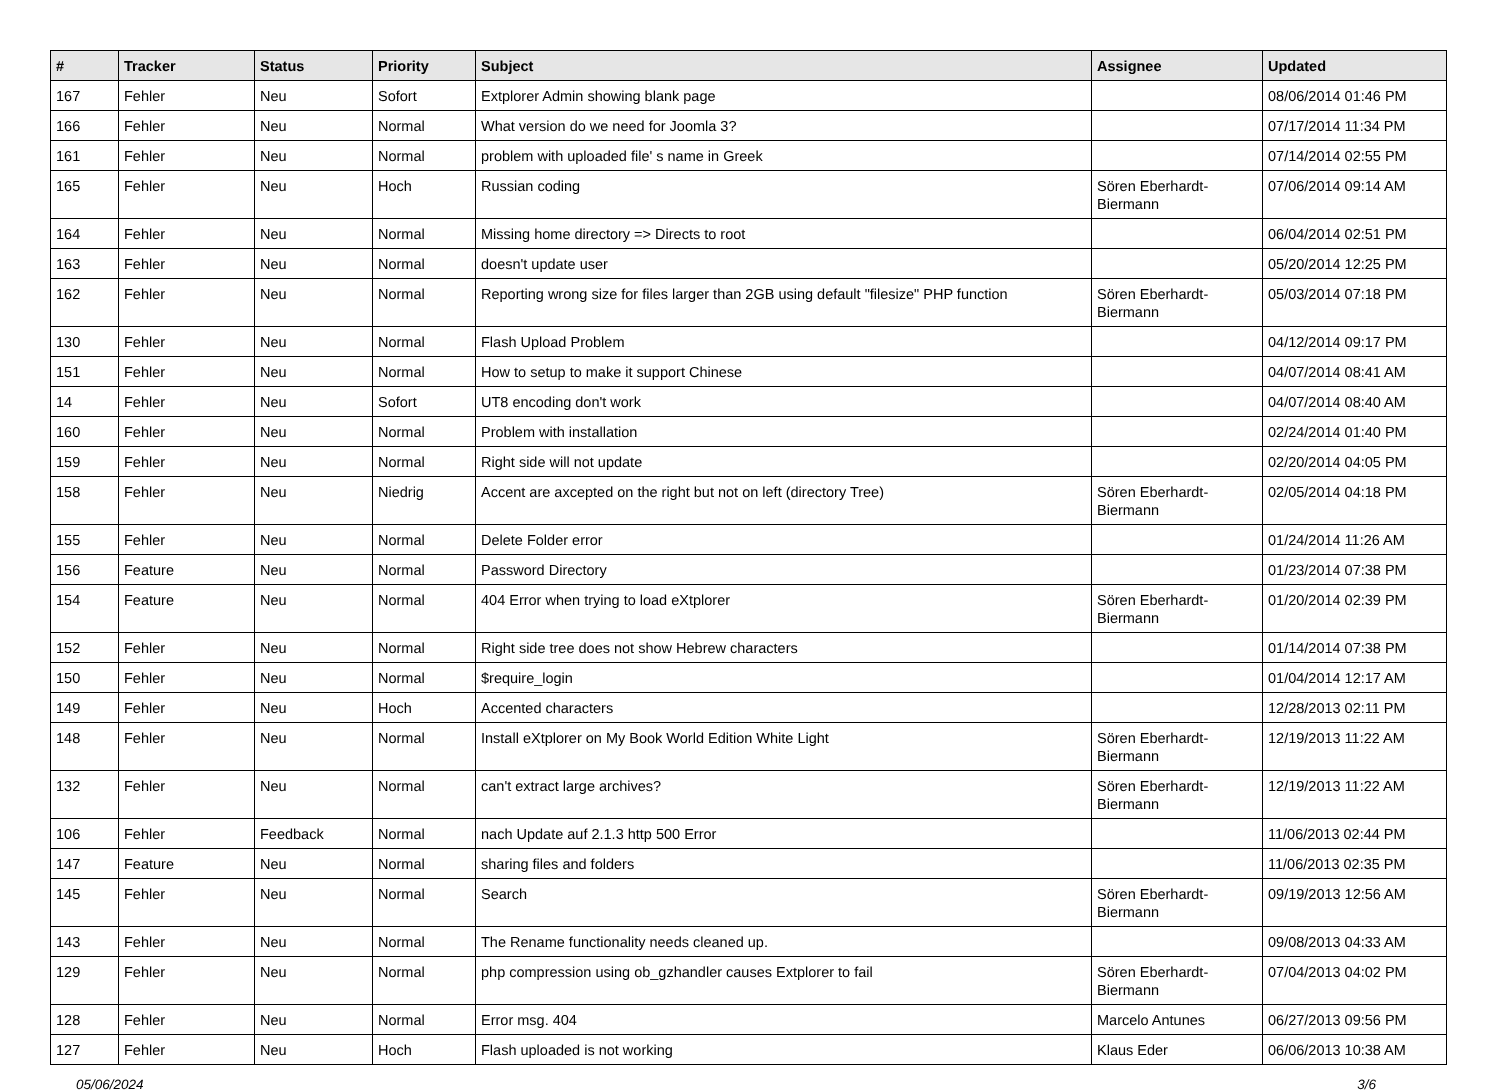| # | Tracker | Status | Priority | Subject | Assignee | Updated |
| --- | --- | --- | --- | --- | --- | --- |
| 167 | Fehler | Neu | Sofort | Extplorer Admin showing blank page | | 08/06/2014 01:46 PM |
| 166 | Fehler | Neu | Normal | What version do we need for Joomla 3? | | 07/17/2014 11:34 PM |
| 161 | Fehler | Neu | Normal | problem with uploaded file' s name in Greek | | 07/14/2014 02:55 PM |
| 165 | Fehler | Neu | Hoch | Russian coding | Sören Eberhardt-Biermann | 07/06/2014 09:14 AM |
| 164 | Fehler | Neu | Normal | Missing home directory => Directs to root | | 06/04/2014 02:51 PM |
| 163 | Fehler | Neu | Normal | doesn't update user | | 05/20/2014 12:25 PM |
| 162 | Fehler | Neu | Normal | Reporting wrong size for files larger than 2GB using default "filesize" PHP function | Sören Eberhardt-Biermann | 05/03/2014 07:18 PM |
| 130 | Fehler | Neu | Normal | Flash Upload Problem | | 04/12/2014 09:17 PM |
| 151 | Fehler | Neu | Normal | How to setup to make it support Chinese | | 04/07/2014 08:41 AM |
| 14 | Fehler | Neu | Sofort | UT8 encoding don't work | | 04/07/2014 08:40 AM |
| 160 | Fehler | Neu | Normal | Problem with installation | | 02/24/2014 01:40 PM |
| 159 | Fehler | Neu | Normal | Right side will not update | | 02/20/2014 04:05 PM |
| 158 | Fehler | Neu | Niedrig | Accent are axcepted on the right but not on left (directory Tree) | Sören Eberhardt-Biermann | 02/05/2014 04:18 PM |
| 155 | Fehler | Neu | Normal | Delete Folder error | | 01/24/2014 11:26 AM |
| 156 | Feature | Neu | Normal | Password Directory | | 01/23/2014 07:38 PM |
| 154 | Feature | Neu | Normal | 404 Error when trying to load eXtplorer | Sören Eberhardt-Biermann | 01/20/2014 02:39 PM |
| 152 | Fehler | Neu | Normal | Right side tree does not show Hebrew characters | | 01/14/2014 07:38 PM |
| 150 | Fehler | Neu | Normal | $require_login | | 01/04/2014 12:17 AM |
| 149 | Fehler | Neu | Hoch | Accented characters | | 12/28/2013 02:11 PM |
| 148 | Fehler | Neu | Normal | Install eXtplorer on My Book World Edition White Light | Sören Eberhardt-Biermann | 12/19/2013 11:22 AM |
| 132 | Fehler | Neu | Normal | can't extract large archives? | Sören Eberhardt-Biermann | 12/19/2013 11:22 AM |
| 106 | Fehler | Feedback | Normal | nach Update auf 2.1.3 http 500 Error | | 11/06/2013 02:44 PM |
| 147 | Feature | Neu | Normal | sharing files and folders | | 11/06/2013 02:35 PM |
| 145 | Fehler | Neu | Normal | Search | Sören Eberhardt-Biermann | 09/19/2013 12:56 AM |
| 143 | Fehler | Neu | Normal | The Rename functionality needs cleaned up. | | 09/08/2013 04:33 AM |
| 129 | Fehler | Neu | Normal | php compression using ob_gzhandler causes Extplorer to fail | Sören Eberhardt-Biermann | 07/04/2013 04:02 PM |
| 128 | Fehler | Neu | Normal | Error msg. 404 | Marcelo Antunes | 06/27/2013 09:56 PM |
| 127 | Fehler | Neu | Hoch | Flash uploaded is not working | Klaus Eder | 06/06/2013 10:38 AM |
05/06/2024 3/6